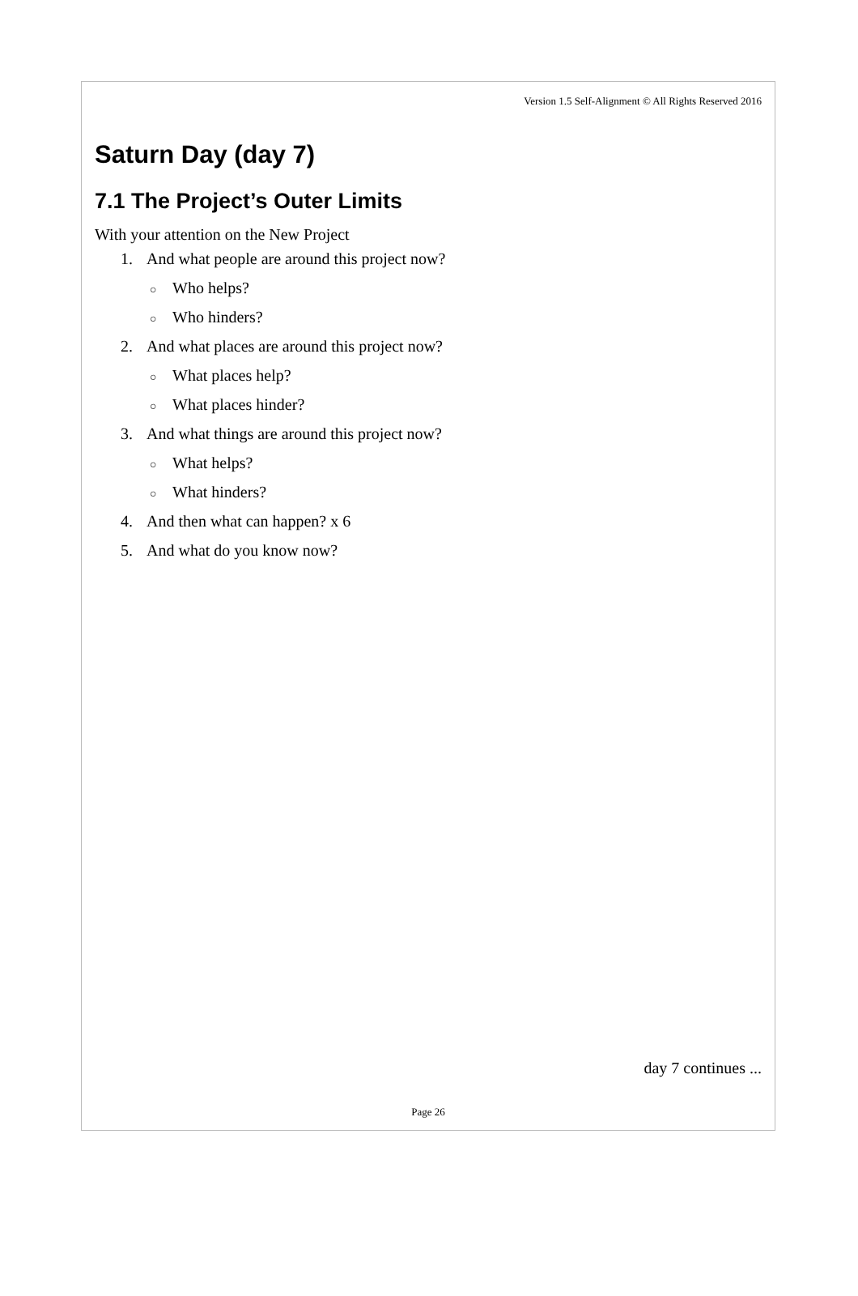Version 1.5 Self-Alignment © All Rights Reserved 2016
Saturn Day (day 7)
7.1 The Project’s Outer Limits
With your attention on the New Project
1. And what people are around this project now?
○ Who helps?
○ Who hinders?
2. And what places are around this project now?
○ What places help?
○ What places hinder?
3. And what things are around this project now?
○ What helps?
○ What hinders?
4. And then what can happen? x 6
5. And what do you know now?
day 7 continues ...
Page 26